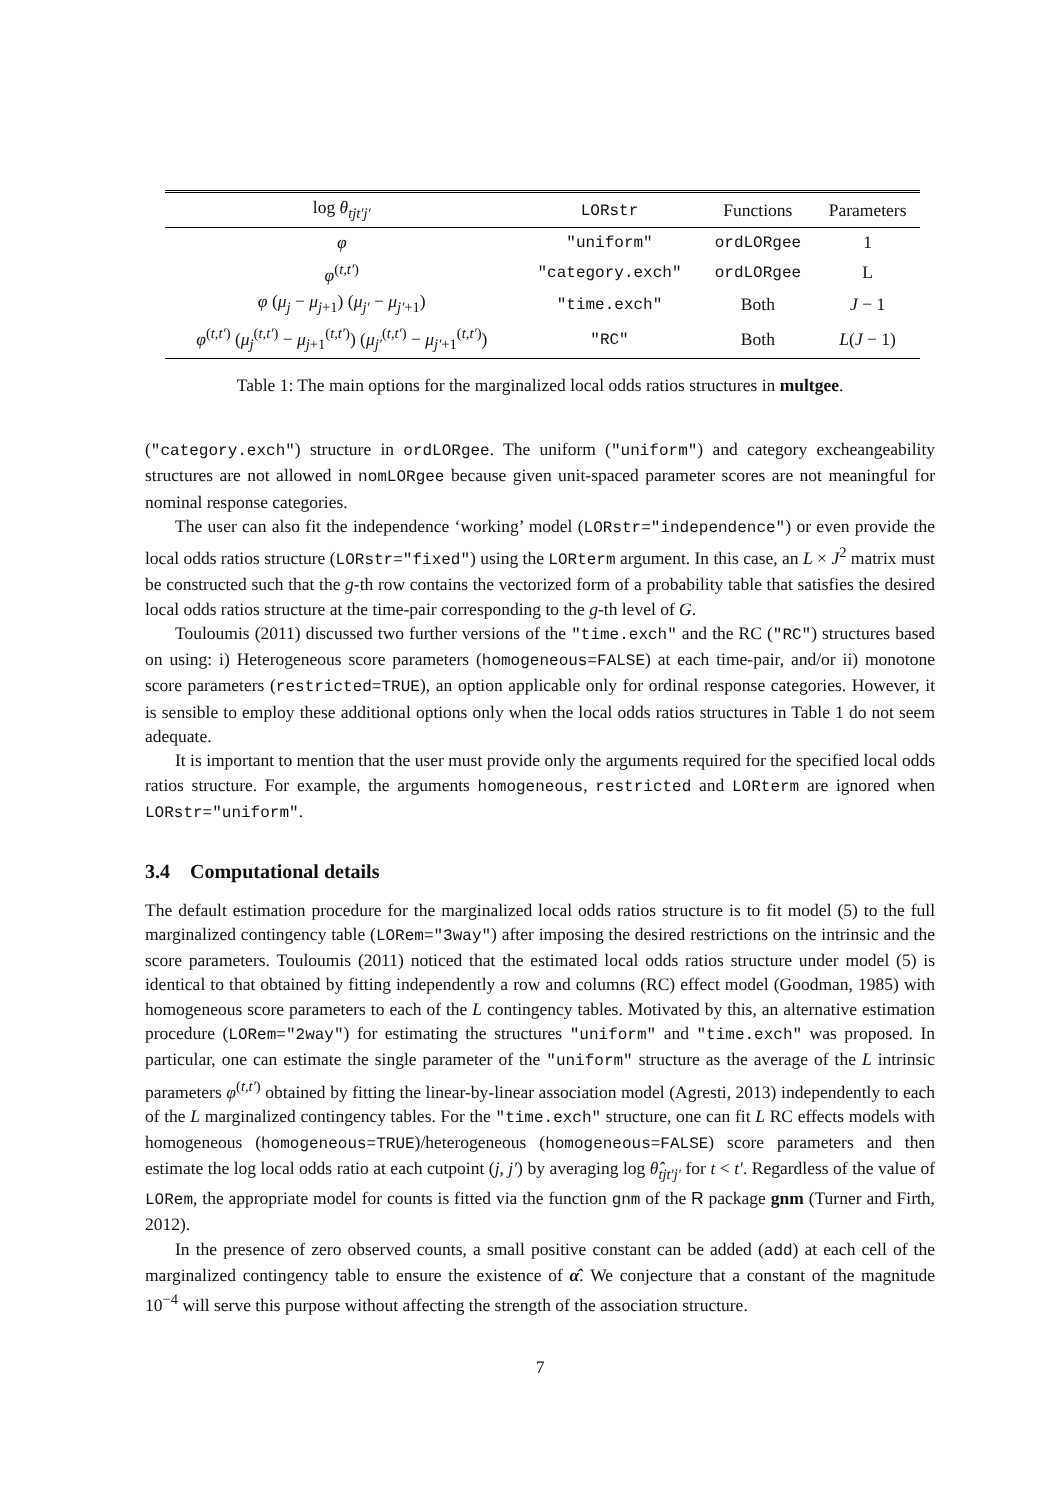| log θ<sub>tjt′j′</sub> | LORstr | Functions | Parameters |
| --- | --- | --- | --- |
| φ | "uniform" | ordLORgee | 1 |
| φ<sup>(t,t′)</sup> | "category.exch" | ordLORgee | L |
| φ ( μ<sub>j</sub> − μ<sub>j+1</sub>) ( μ<sub>j′</sub> − μ<sub>j′+1</sub>) | "time.exch" | Both | J − 1 |
| φ<sup>(t,t′)</sup> ( μ<sub>j</sub><sup>(t,t′)</sup> − μ<sub>j+1</sub><sup>(t,t′)</sup>) ( μ<sub>j′</sub><sup>(t,t′)</sup> − μ<sub>j′+1</sub><sup>(t,t′)</sup>) | "RC" | Both | L ( J − 1) |
Table 1: The main options for the marginalized local odds ratios structures in multgee.
("category.exch") structure in ordLORgee. The uniform ("uniform") and category excheangeability structures are not allowed in nomLORgee because given unit-spaced parameter scores are not meaningful for nominal response categories.
The user can also fit the independence ‘working’ model (LORstr="independence") or even provide the local odds ratios structure (LORstr="fixed") using the LORterm argument. In this case, an L × J<sup>2</sup> matrix must be constructed such that the g-th row contains the vectorized form of a probability table that satisfies the desired local odds ratios structure at the time-pair corresponding to the g-th level of G.
Touloumis (2011) discussed two further versions of the "time.exch" and the RC ("RC") structures based on using: i) Heterogeneous score parameters (homogeneous=FALSE) at each time-pair, and/or ii) monotone score parameters (restricted=TRUE), an option applicable only for ordinal response categories. However, it is sensible to employ these additional options only when the local odds ratios structures in Table 1 do not seem adequate.
It is important to mention that the user must provide only the arguments required for the specified local odds ratios structure. For example, the arguments homogeneous, restricted and LORterm are ignored when LORstr="uniform".
3.4 Computational details
The default estimation procedure for the marginalized local odds ratios structure is to fit model (5) to the full marginalized contingency table (LORem="3way") after imposing the desired restrictions on the intrinsic and the score parameters. Touloumis (2011) noticed that the estimated local odds ratios structure under model (5) is identical to that obtained by fitting independently a row and columns (RC) effect model (Goodman, 1985) with homogeneous score parameters to each of the L contingency tables. Motivated by this, an alternative estimation procedure (LORem="2way") for estimating the structures "uniform" and "time.exch" was proposed. In particular, one can estimate the single parameter of the "uniform" structure as the average of the L intrinsic parameters φ<sup>(t,t′)</sup> obtained by fitting the linear-by-linear association model (Agresti, 2013) independently to each of the L marginalized contingency tables. For the "time.exch" structure, one can fit L RC effects models with homogeneous (homogeneous=TRUE)/heterogeneous (homogeneous=FALSE) score parameters and then estimate the log local odds ratio at each cutpoint (j, j′) by averaging log θ̂<sub>tjt′j′</sub> for t < t′. Regardless of the value of LORem, the appropriate model for counts is fitted via the function gnm of the R package gnm (Turner and Firth, 2012).
In the presence of zero observed counts, a small positive constant can be added (add) at each cell of the marginalized contingency table to ensure the existence of α̂. We conjecture that a constant of the magnitude 10<sup>−4</sup> will serve this purpose without affecting the strength of the association structure.
7